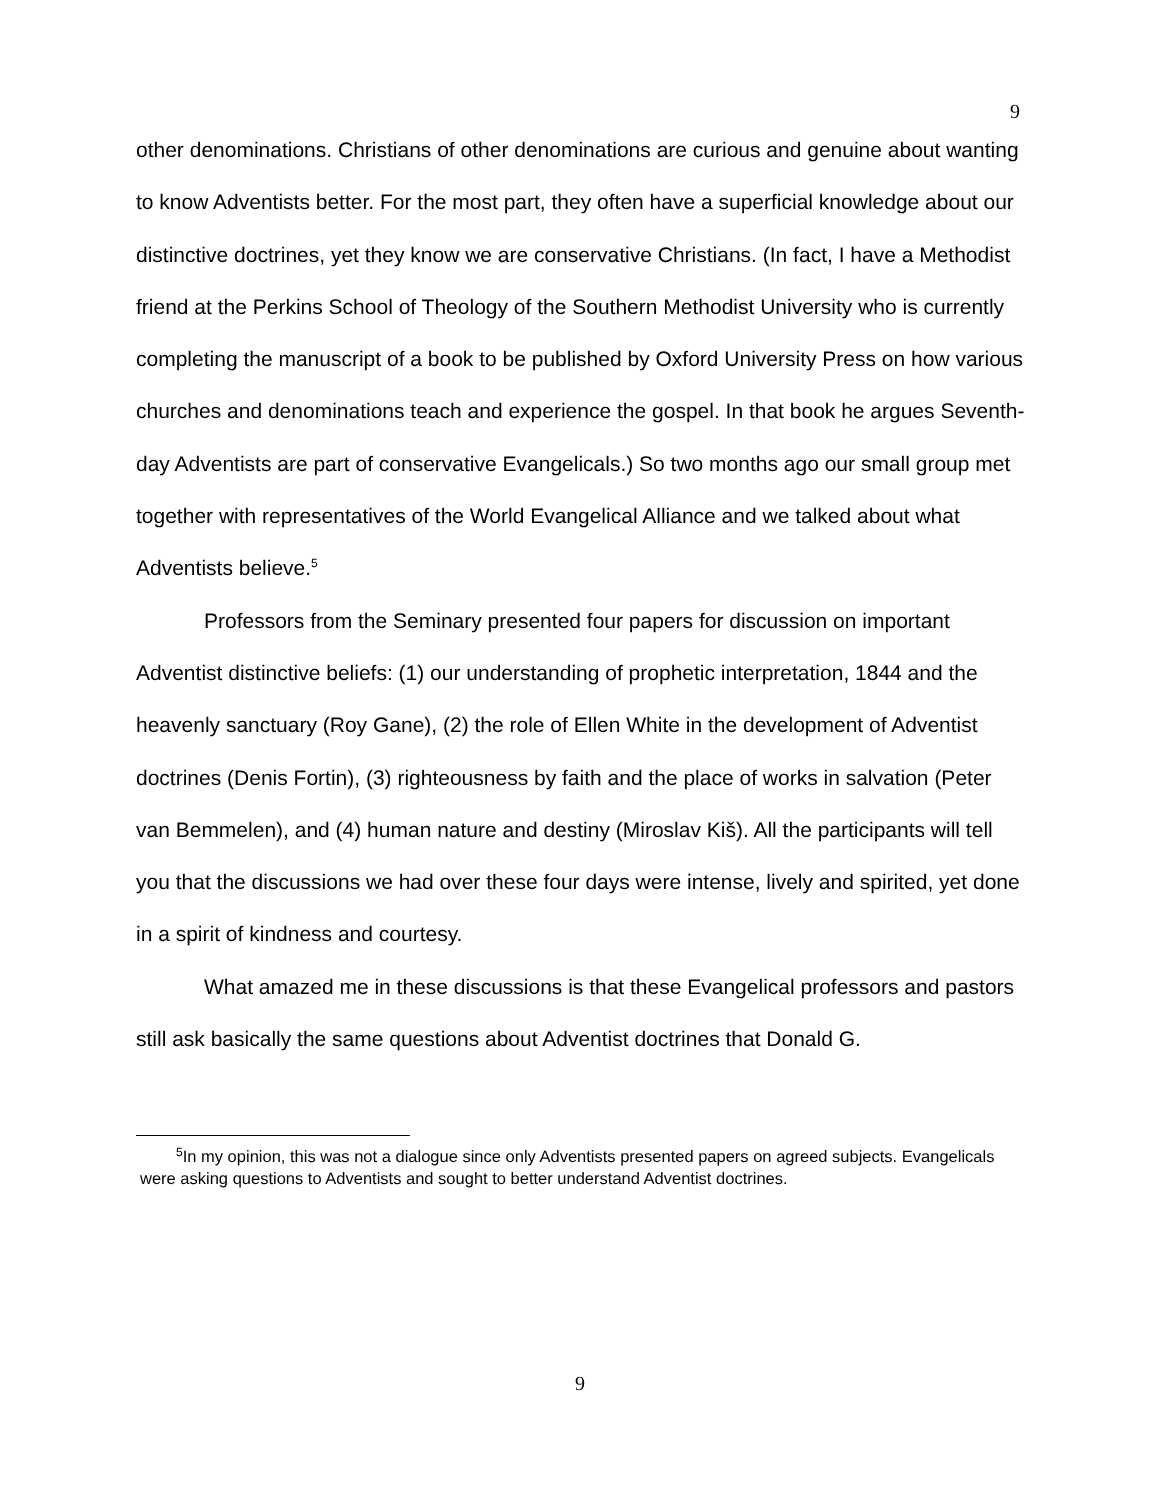9
other denominations. Christians of other denominations are curious and genuine about wanting to know Adventists better. For the most part, they often have a superficial knowledge about our distinctive doctrines, yet they know we are conservative Christians. (In fact, I have a Methodist friend at the Perkins School of Theology of the Southern Methodist University who is currently completing the manuscript of a book to be published by Oxford University Press on how various churches and denominations teach and experience the gospel. In that book he argues Seventh-day Adventists are part of conservative Evangelicals.) So two months ago our small group met together with representatives of the World Evangelical Alliance and we talked about what Adventists believe.<sup>5</sup>
Professors from the Seminary presented four papers for discussion on important Adventist distinctive beliefs: (1) our understanding of prophetic interpretation, 1844 and the heavenly sanctuary (Roy Gane), (2) the role of Ellen White in the development of Adventist doctrines (Denis Fortin), (3) righteousness by faith and the place of works in salvation (Peter van Bemmelen), and (4) human nature and destiny (Miroslav Kiš). All the participants will tell you that the discussions we had over these four days were intense, lively and spirited, yet done in a spirit of kindness and courtesy.
What amazed me in these discussions is that these Evangelical professors and pastors still ask basically the same questions about Adventist doctrines that Donald G.
<sup>5</sup> In my opinion, this was not a dialogue since only Adventists presented papers on agreed subjects. Evangelicals were asking questions to Adventists and sought to better understand Adventist doctrines.
9